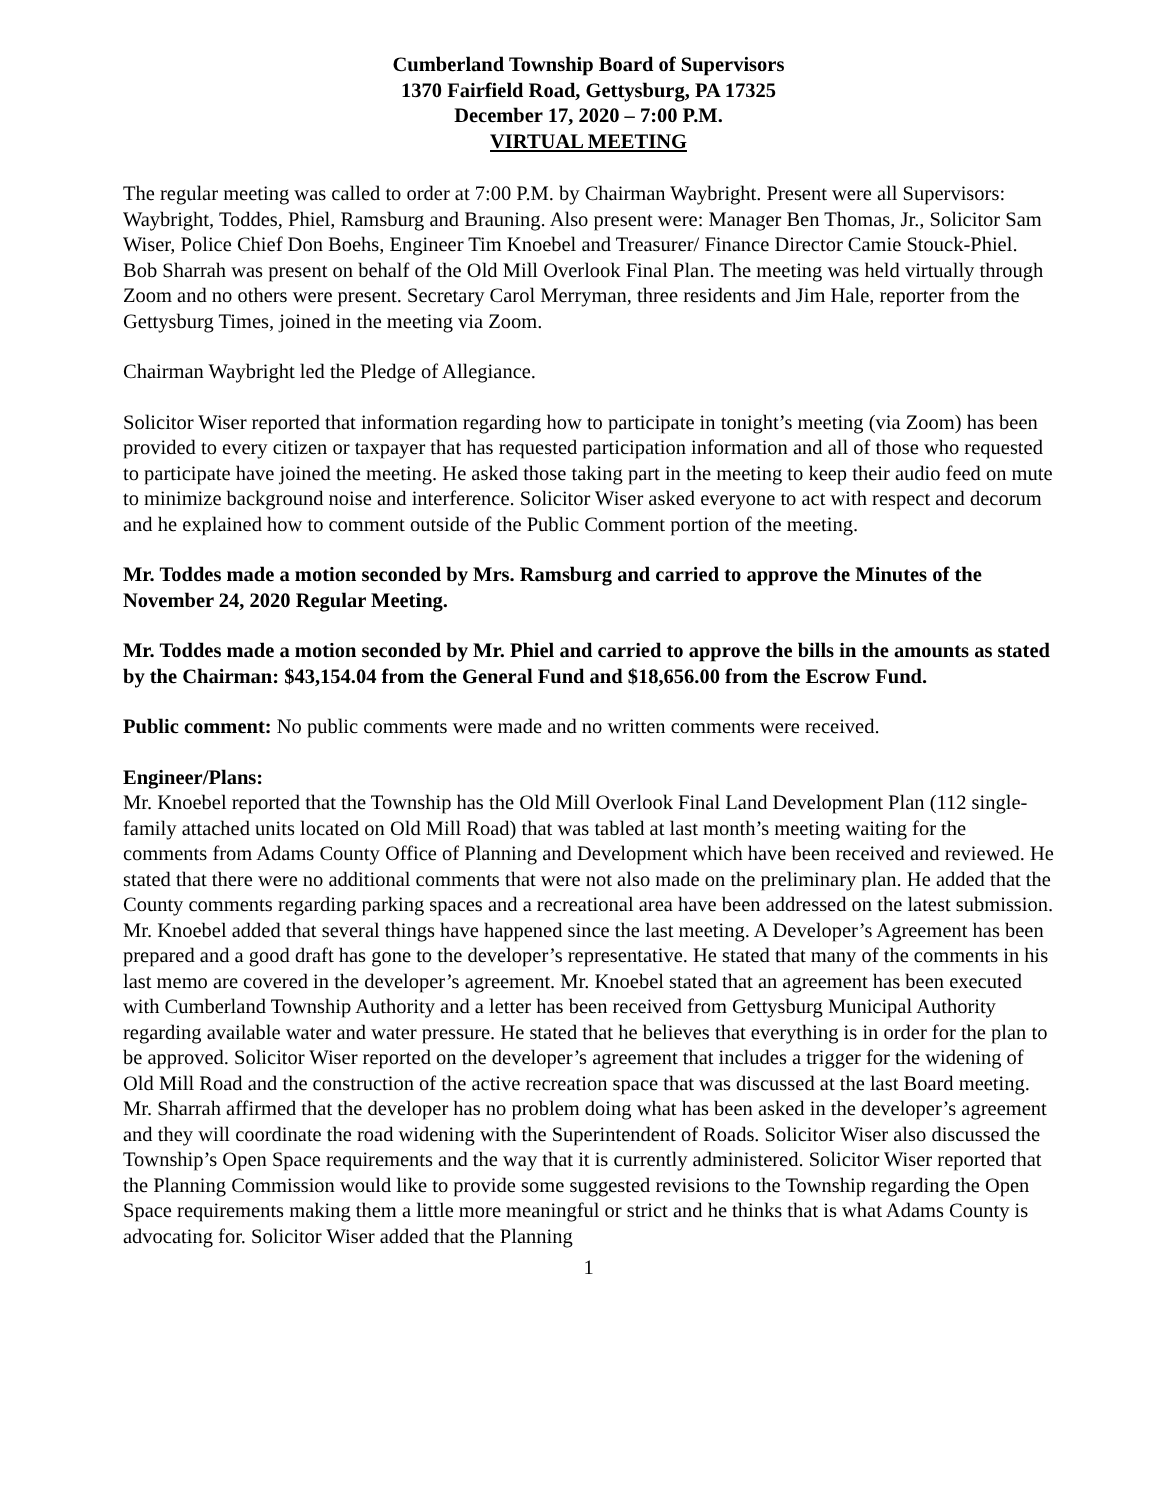Cumberland Township Board of Supervisors
1370 Fairfield Road, Gettysburg, PA 17325
December 17, 2020 – 7:00 P.M.
VIRTUAL MEETING
The regular meeting was called to order at 7:00 P.M. by Chairman Waybright. Present were all Supervisors: Waybright, Toddes, Phiel, Ramsburg and Brauning. Also present were: Manager Ben Thomas, Jr., Solicitor Sam Wiser, Police Chief Don Boehs, Engineer Tim Knoebel and Treasurer/ Finance Director Camie Stouck-Phiel. Bob Sharrah was present on behalf of the Old Mill Overlook Final Plan. The meeting was held virtually through Zoom and no others were present. Secretary Carol Merryman, three residents and Jim Hale, reporter from the Gettysburg Times, joined in the meeting via Zoom.
Chairman Waybright led the Pledge of Allegiance.
Solicitor Wiser reported that information regarding how to participate in tonight’s meeting (via Zoom) has been provided to every citizen or taxpayer that has requested participation information and all of those who requested to participate have joined the meeting. He asked those taking part in the meeting to keep their audio feed on mute to minimize background noise and interference. Solicitor Wiser asked everyone to act with respect and decorum and he explained how to comment outside of the Public Comment portion of the meeting.
Mr. Toddes made a motion seconded by Mrs. Ramsburg and carried to approve the Minutes of the November 24, 2020 Regular Meeting.
Mr. Toddes made a motion seconded by Mr. Phiel and carried to approve the bills in the amounts as stated by the Chairman: $43,154.04 from the General Fund and $18,656.00 from the Escrow Fund.
Public comment: No public comments were made and no written comments were received.
Engineer/Plans:
Mr. Knoebel reported that the Township has the Old Mill Overlook Final Land Development Plan (112 single-family attached units located on Old Mill Road) that was tabled at last month’s meeting waiting for the comments from Adams County Office of Planning and Development which have been received and reviewed. He stated that there were no additional comments that were not also made on the preliminary plan. He added that the County comments regarding parking spaces and a recreational area have been addressed on the latest submission. Mr. Knoebel added that several things have happened since the last meeting. A Developer’s Agreement has been prepared and a good draft has gone to the developer’s representative. He stated that many of the comments in his last memo are covered in the developer’s agreement. Mr. Knoebel stated that an agreement has been executed with Cumberland Township Authority and a letter has been received from Gettysburg Municipal Authority regarding available water and water pressure. He stated that he believes that everything is in order for the plan to be approved. Solicitor Wiser reported on the developer’s agreement that includes a trigger for the widening of Old Mill Road and the construction of the active recreation space that was discussed at the last Board meeting. Mr. Sharrah affirmed that the developer has no problem doing what has been asked in the developer’s agreement and they will coordinate the road widening with the Superintendent of Roads. Solicitor Wiser also discussed the Township’s Open Space requirements and the way that it is currently administered. Solicitor Wiser reported that the Planning Commission would like to provide some suggested revisions to the Township regarding the Open Space requirements making them a little more meaningful or strict and he thinks that is what Adams County is advocating for. Solicitor Wiser added that the Planning
1